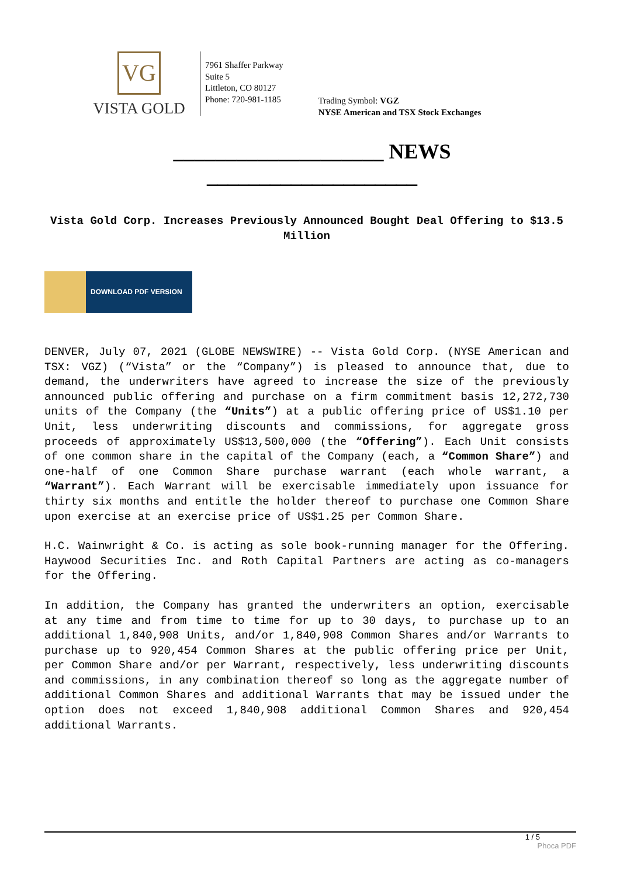VG
VISTA GOLD
7961 Shaffer Parkway
Suite 5
Littleton, CO 80127
Phone: 720-981-1185
Trading Symbol: VGZ
NYSE American and TSX Stock Exchanges
____________________ NEWS ____________________
Vista Gold Corp. Increases Previously Announced Bought Deal Offering to $13.5 Million
DOWNLOAD PDF VERSION
DENVER, July 07, 2021 (GLOBE NEWSWIRE) -- Vista Gold Corp. (NYSE American and TSX: VGZ) (“Vista” or the “Company”) is pleased to announce that, due to demand, the underwriters have agreed to increase the size of the previously announced public offering and purchase on a firm commitment basis 12,272,730 units of the Company (the “Units”) at a public offering price of US$1.10 per Unit, less underwriting discounts and commissions, for aggregate gross proceeds of approximately US$13,500,000 (the “Offering”). Each Unit consists of one common share in the capital of the Company (each, a “Common Share”) and one-half of one Common Share purchase warrant (each whole warrant, a “Warrant”). Each Warrant will be exercisable immediately upon issuance for thirty six months and entitle the holder thereof to purchase one Common Share upon exercise at an exercise price of US$1.25 per Common Share.
H.C. Wainwright & Co. is acting as sole book-running manager for the Offering. Haywood Securities Inc. and Roth Capital Partners are acting as co-managers for the Offering.
In addition, the Company has granted the underwriters an option, exercisable at any time and from time to time for up to 30 days, to purchase up to an additional 1,840,908 Units, and/or 1,840,908 Common Shares and/or Warrants to purchase up to 920,454 Common Shares at the public offering price per Unit, per Common Share and/or per Warrant, respectively, less underwriting discounts and commissions, in any combination thereof so long as the aggregate number of additional Common Shares and additional Warrants that may be issued under the option does not exceed 1,840,908 additional Common Shares and 920,454 additional Warrants.
1 / 5
Phoca PDF